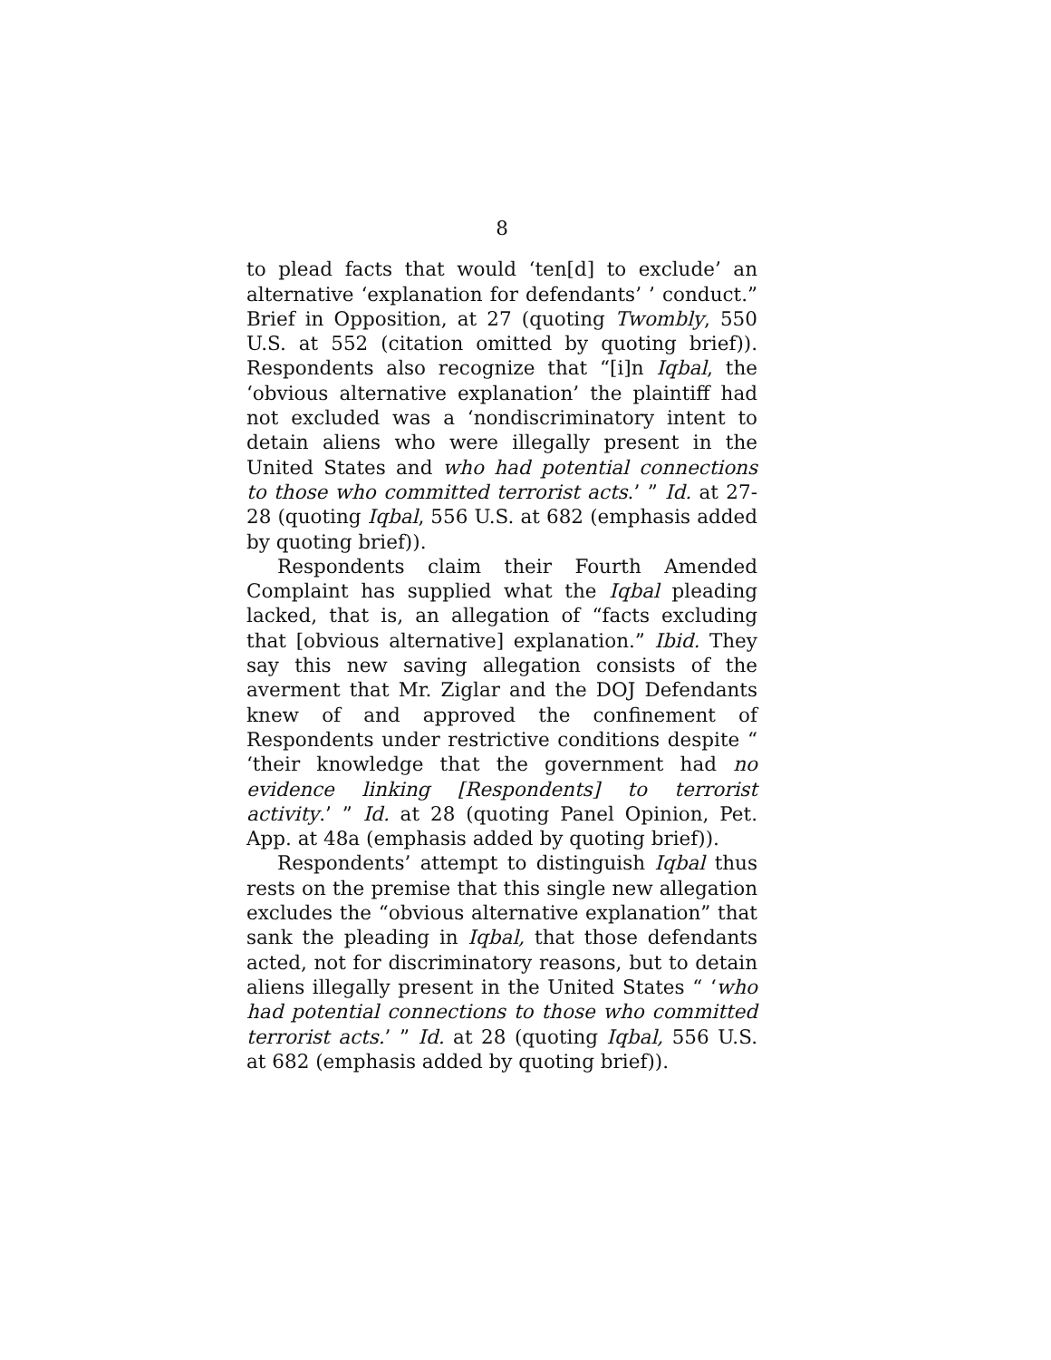8
to plead facts that would ‘ten[d] to exclude’ an alternative ‘explanation for defendants’ ’ conduct.” Brief in Opposition, at 27 (quoting Twombly, 550 U.S. at 552 (citation omitted by quoting brief)). Respondents also recognize that “[i]n Iqbal, the ‘obvious alternative explanation’ the plaintiff had not excluded was a ‘nondiscriminatory intent to detain aliens who were illegally present in the United States and who had potential connections to those who committed terrorist acts.’ ” Id. at 27-28 (quoting Iqbal, 556 U.S. at 682 (emphasis added by quoting brief)).
Respondents claim their Fourth Amended Complaint has supplied what the Iqbal pleading lacked, that is, an allegation of “facts excluding that [obvious alternative] explanation.” Ibid. They say this new saving allegation consists of the averment that Mr. Ziglar and the DOJ Defendants knew of and approved the confinement of Respondents under restrictive conditions despite “ ‘their knowledge that the government had no evidence linking [Respondents] to terrorist activity.’ ” Id. at 28 (quoting Panel Opinion, Pet. App. at 48a (emphasis added by quoting brief)).
Respondents’ attempt to distinguish Iqbal thus rests on the premise that this single new allegation excludes the “obvious alternative explanation” that sank the pleading in Iqbal, that those defendants acted, not for discriminatory reasons, but to detain aliens illegally present in the United States “ ‘who had potential connections to those who committed terrorist acts.’ ” Id. at 28 (quoting Iqbal, 556 U.S. at 682 (emphasis added by quoting brief)).